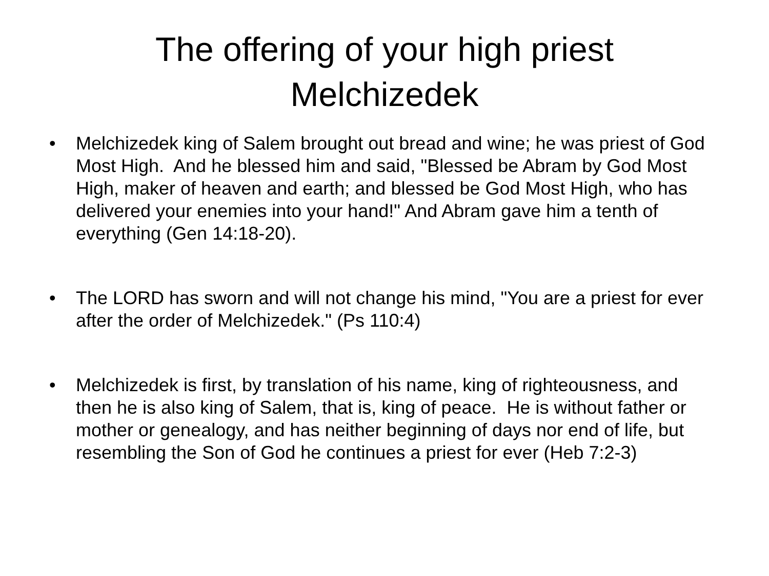The offering of your high priest
Melchizedek
• Melchizedek king of Salem brought out bread and wine; he was priest of God Most High. And he blessed him and said, "Blessed be Abram by God Most High, maker of heaven and earth; and blessed be God Most High, who has delivered your enemies into your hand!" And Abram gave him a tenth of everything (Gen 14:18-20).
• The LORD has sworn and will not change his mind, "You are a priest for ever after the order of Melchizedek." (Ps 110:4)
• Melchizedek is first, by translation of his name, king of righteousness, and then he is also king of Salem, that is, king of peace. He is without father or mother or genealogy, and has neither beginning of days nor end of life, but resembling the Son of God he continues a priest for ever (Heb 7:2-3)